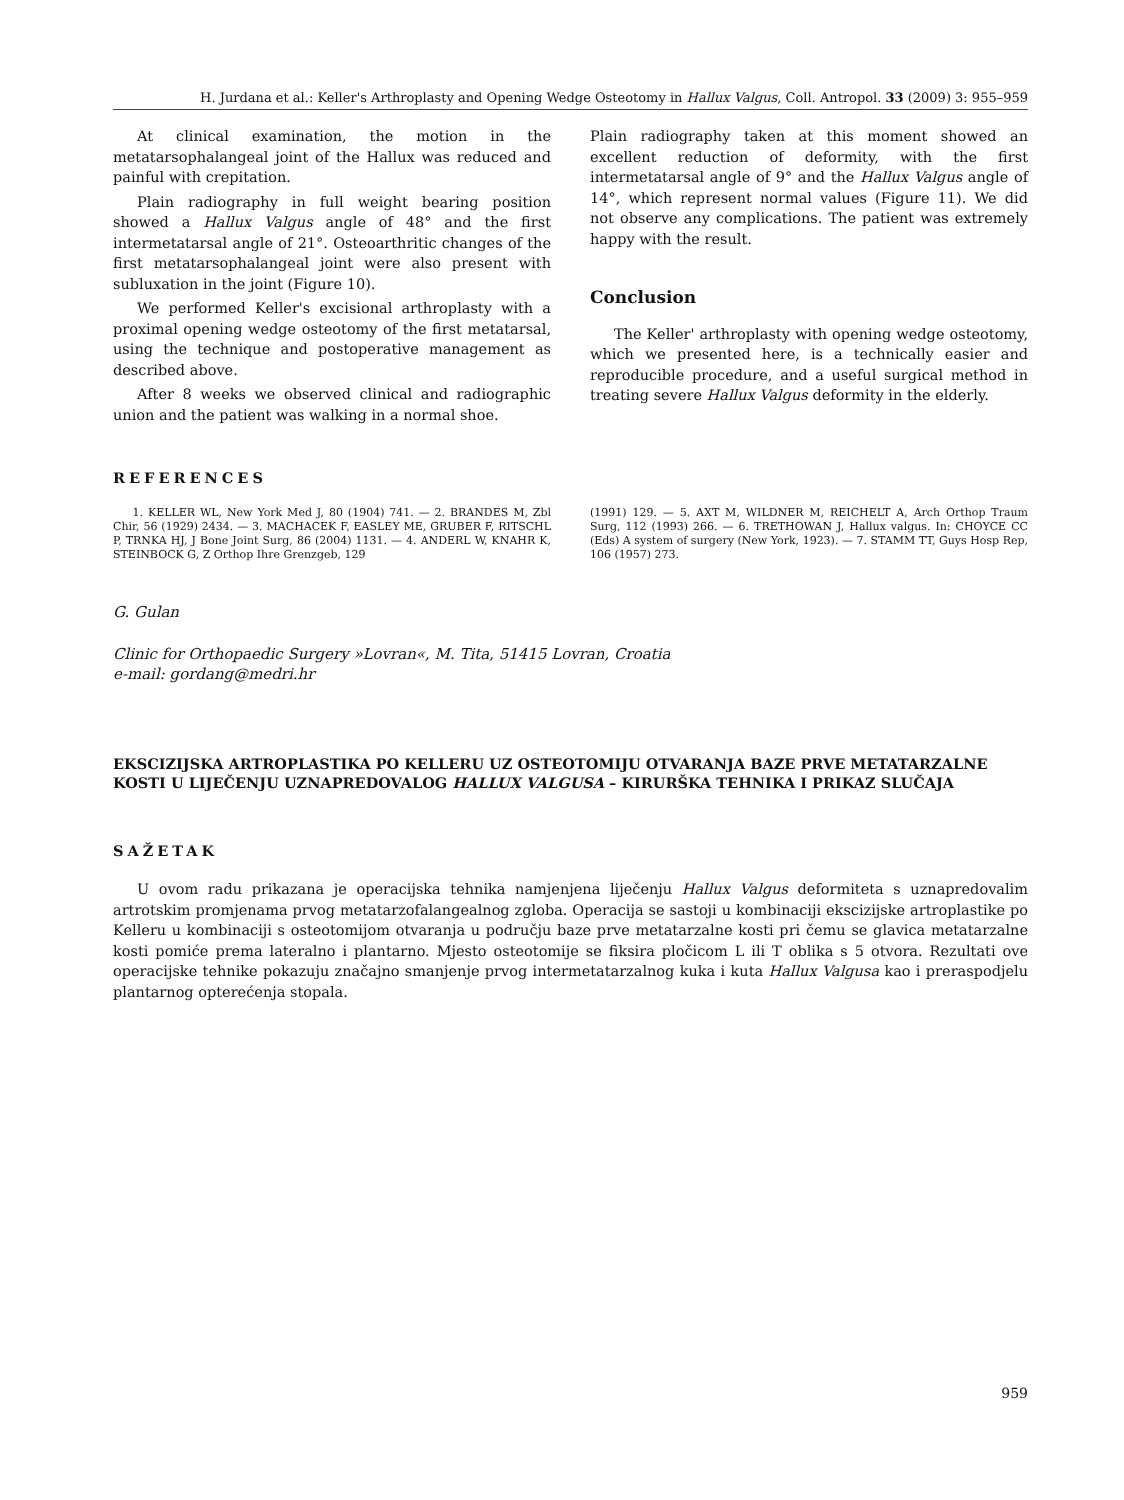H. Jurdana et al.: Keller's Arthroplasty and Opening Wedge Osteotomy in Hallux Valgus, Coll. Antropol. 33 (2009) 3: 955–959
At clinical examination, the motion in the metatarsophalangeal joint of the Hallux was reduced and painful with crepitation.
Plain radiography in full weight bearing position showed a Hallux Valgus angle of 48° and the first intermetatarsal angle of 21°. Osteoarthritic changes of the first metatarsophalangeal joint were also present with subluxation in the joint (Figure 10).
We performed Keller's excisional arthroplasty with a proximal opening wedge osteotomy of the first metatarsal, using the technique and postoperative management as described above.
After 8 weeks we observed clinical and radiographic union and the patient was walking in a normal shoe.
Plain radiography taken at this moment showed an excellent reduction of deformity, with the first intermetatarsal angle of 9° and the Hallux Valgus angle of 14°, which represent normal values (Figure 11). We did not observe any complications. The patient was extremely happy with the result.
Conclusion
The Keller' arthroplasty with opening wedge osteotomy, which we presented here, is a technically easier and reproducible procedure, and a useful surgical method in treating severe Hallux Valgus deformity in the elderly.
REFERENCES
1. KELLER WL, New York Med J, 80 (1904) 741. — 2. BRANDES M, Zbl Chir, 56 (1929) 2434. — 3. MACHACEK F, EASLEY ME, GRUBER F, RITSCHL P, TRNKA HJ, J Bone Joint Surg, 86 (2004) 1131. — 4. ANDERL W, KNAHR K, STEINBOCK G, Z Orthop Ihre Grenzgeb, 129
(1991) 129. — 5. AXT M, WILDNER M, REICHELT A, Arch Orthop Traum Surg, 112 (1993) 266. — 6. TRETHOWAN J, Hallux valgus. In: CHOYCE CC (Eds) A system of surgery (New York, 1923). — 7. STAMM TT, Guys Hosp Rep, 106 (1957) 273.
G. Gulan
Clinic for Orthopaedic Surgery »Lovran«, M. Tita, 51415 Lovran, Croatia
e-mail: gordang@medri.hr
EKSCIZIJSKA ARTROPLASTIKA PO KELLERU UZ OSTEOTOMIJU OTVARANJA BAZE PRVE METATARZALNE KOSTI U LIJEČENJU UZNAPREDOVALOG HALLUX VALGUSA – KIRURŠKA TEHNIKA I PRIKAZ SLUČAJA
SAŽETAK
U ovom radu prikazana je operacijska tehnika namjenjena liječenju Hallux Valgus deformiteta s uznapredovalim artrotskim promjenama prvog metatarzofalangealnog zgloba. Operacija se sastoji u kombinaciji ekscizijske artroplastike po Kelleru u kombinaciji s osteotomijom otvaranja u području baze prve metatarzalne kosti pri čemu se glavica metatarzalne kosti pomiće prema lateralno i plantarno. Mjesto osteotomije se fiksira pločicom L ili T oblika s 5 otvora. Rezultati ove operacijske tehnike pokazuju značajno smanjenje prvog intermetatarzalnog kuka i kuta Hallux Valgusa kao i preraspodjelu plantarnog opterećenja stopala.
959